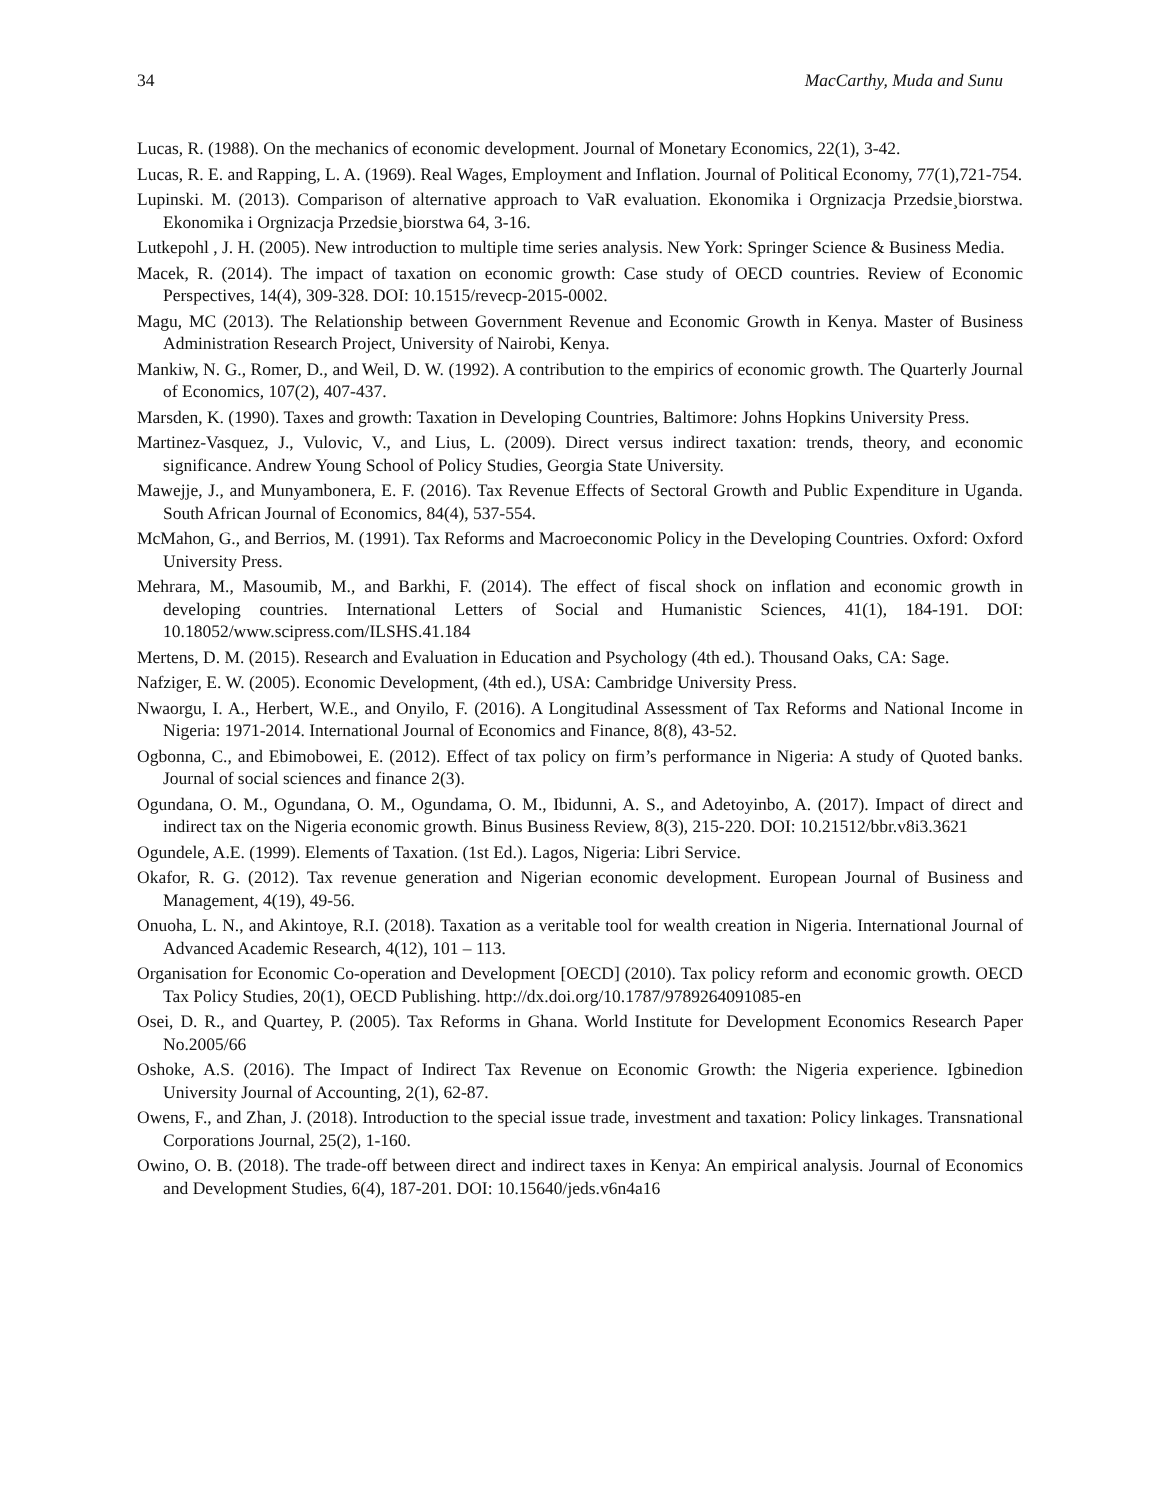34 MacCarthy, Muda and Sunu
Lucas, R. (1988). On the mechanics of economic development. Journal of Monetary Economics, 22(1), 3-42.
Lucas, R. E. and Rapping, L. A. (1969). Real Wages, Employment and Inflation. Journal of Political Economy, 77(1),721-754.
Lupinski. M. (2013). Comparison of alternative approach to VaR evaluation. Ekonomika i Orgnizacja Przedsie¸biorstwa. Ekonomika i Orgnizacja Przedsie¸biorstwa 64, 3-16.
Lutkepohl , J. H. (2005). New introduction to multiple time series analysis. New York: Springer Science & Business Media.
Macek, R. (2014). The impact of taxation on economic growth: Case study of OECD countries. Review of Economic Perspectives, 14(4), 309-328. DOI: 10.1515/revecp-2015-0002.
Magu, MC (2013). The Relationship between Government Revenue and Economic Growth in Kenya. Master of Business Administration Research Project, University of Nairobi, Kenya.
Mankiw, N. G., Romer, D., and Weil, D. W. (1992). A contribution to the empirics of economic growth. The Quarterly Journal of Economics, 107(2), 407-437.
Marsden, K. (1990). Taxes and growth: Taxation in Developing Countries, Baltimore: Johns Hopkins University Press.
Martinez-Vasquez, J., Vulovic, V., and Lius, L. (2009). Direct versus indirect taxation: trends, theory, and economic significance. Andrew Young School of Policy Studies, Georgia State University.
Mawejje, J., and Munyambonera, E. F. (2016). Tax Revenue Effects of Sectoral Growth and Public Expenditure in Uganda. South African Journal of Economics, 84(4), 537-554.
McMahon, G., and Berrios, M. (1991). Tax Reforms and Macroeconomic Policy in the Developing Countries. Oxford: Oxford University Press.
Mehrara, M., Masoumib, M., and Barkhi, F. (2014). The effect of fiscal shock on inflation and economic growth in developing countries. International Letters of Social and Humanistic Sciences, 41(1), 184-191. DOI: 10.18052/www.scipress.com/ILSHS.41.184
Mertens, D. M. (2015). Research and Evaluation in Education and Psychology (4th ed.). Thousand Oaks, CA: Sage.
Nafziger, E. W. (2005). Economic Development, (4th ed.), USA: Cambridge University Press.
Nwaorgu, I. A., Herbert, W.E., and Onyilo, F. (2016). A Longitudinal Assessment of Tax Reforms and National Income in Nigeria: 1971-2014. International Journal of Economics and Finance, 8(8), 43-52.
Ogbonna, C., and Ebimobowei, E. (2012). Effect of tax policy on firm’s performance in Nigeria: A study of Quoted banks. Journal of social sciences and finance 2(3).
Ogundana, O. M., Ogundana, O. M., Ogundama, O. M., Ibidunni, A. S., and Adetoyinbo, A. (2017). Impact of direct and indirect tax on the Nigeria economic growth. Binus Business Review, 8(3), 215-220. DOI: 10.21512/bbr.v8i3.3621
Ogundele, A.E. (1999). Elements of Taxation. (1st Ed.). Lagos, Nigeria: Libri Service.
Okafor, R. G. (2012). Tax revenue generation and Nigerian economic development. European Journal of Business and Management, 4(19), 49-56.
Onuoha, L. N., and Akintoye, R.I. (2018). Taxation as a veritable tool for wealth creation in Nigeria. International Journal of Advanced Academic Research, 4(12), 101 – 113.
Organisation for Economic Co-operation and Development [OECD] (2010). Tax policy reform and economic growth. OECD Tax Policy Studies, 20(1), OECD Publishing. http://dx.doi.org/10.1787/9789264091085-en
Osei, D. R., and Quartey, P. (2005). Tax Reforms in Ghana. World Institute for Development Economics Research Paper No.2005/66
Oshoke, A.S. (2016). The Impact of Indirect Tax Revenue on Economic Growth: the Nigeria experience. Igbinedion University Journal of Accounting, 2(1), 62-87.
Owens, F., and Zhan, J. (2018). Introduction to the special issue trade, investment and taxation: Policy linkages. Transnational Corporations Journal, 25(2), 1-160.
Owino, O. B. (2018). The trade-off between direct and indirect taxes in Kenya: An empirical analysis. Journal of Economics and Development Studies, 6(4), 187-201. DOI: 10.15640/jeds.v6n4a16